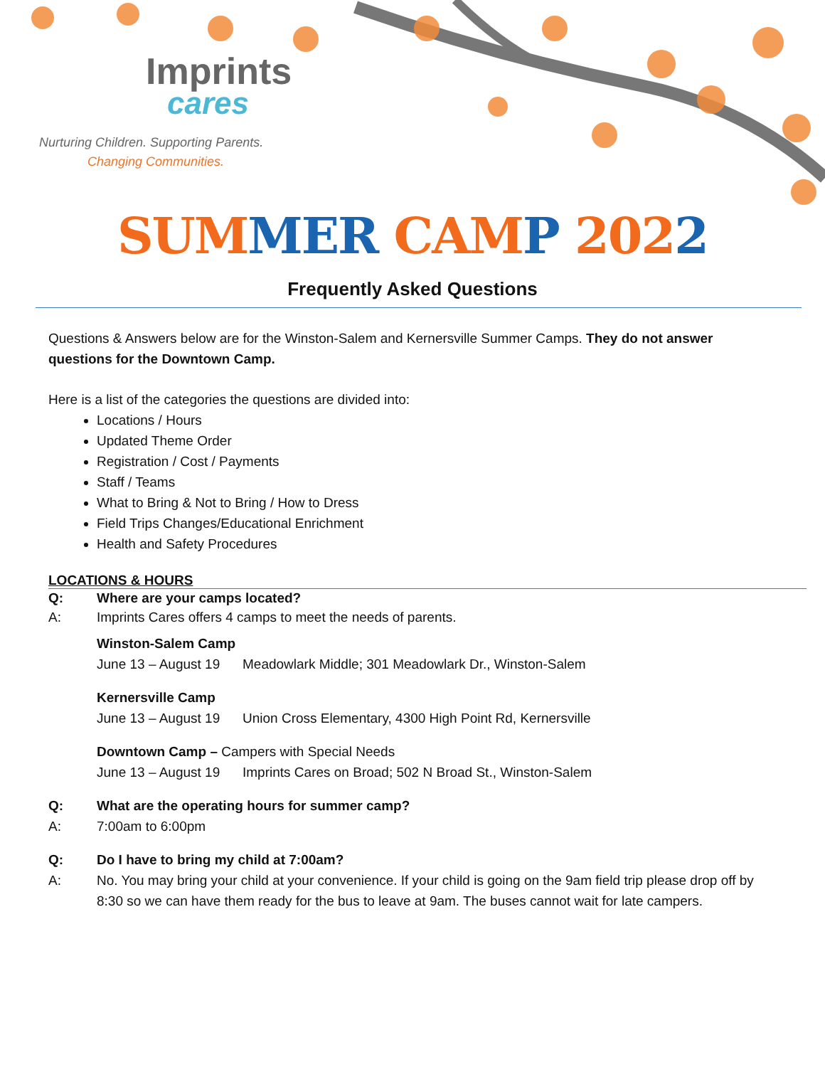Imprints
cares
Nurturing Children. Supporting Parents.
Changing Communities.
SUM MER CAM P 2022
Frequently Asked Questions
Questions & Answers below are for the Winston-Salem and Kernersville Summer Camps. They do not answer questions for the Downtown Camp.
Here is a list of the categories the questions are divided into:
Locations / Hours
Updated Theme Order
Registration / Cost / Payments
Staff / Teams
What to Bring & Not to Bring / How to Dress
Field Trips Changes/Educational Enrichment
Health and Safety Procedures
LOCATIONS & HOURS
Q: Where are your camps located?
A: Imprints Cares offers 4 camps to meet the needs of parents.
Winston-Salem Camp
June 13 – August 19 Meadowlark Middle; 301 Meadowlark Dr., Winston-Salem
Kernersville Camp
June 13 – August 19 Union Cross Elementary, 4300 High Point Rd, Kernersville
Downtown Camp – Campers with Special Needs
June 13 – August 19 Imprints Cares on Broad; 502 N Broad St., Winston-Salem
Q: What are the operating hours for summer camp?
A: 7:00am to 6:00pm
Q: Do I have to bring my child at 7:00am?
A: No. You may bring your child at your convenience. If your child is going on the 9am field trip please drop off by 8:30 so we can have them ready for the bus to leave at 9am. The buses cannot wait for late campers.